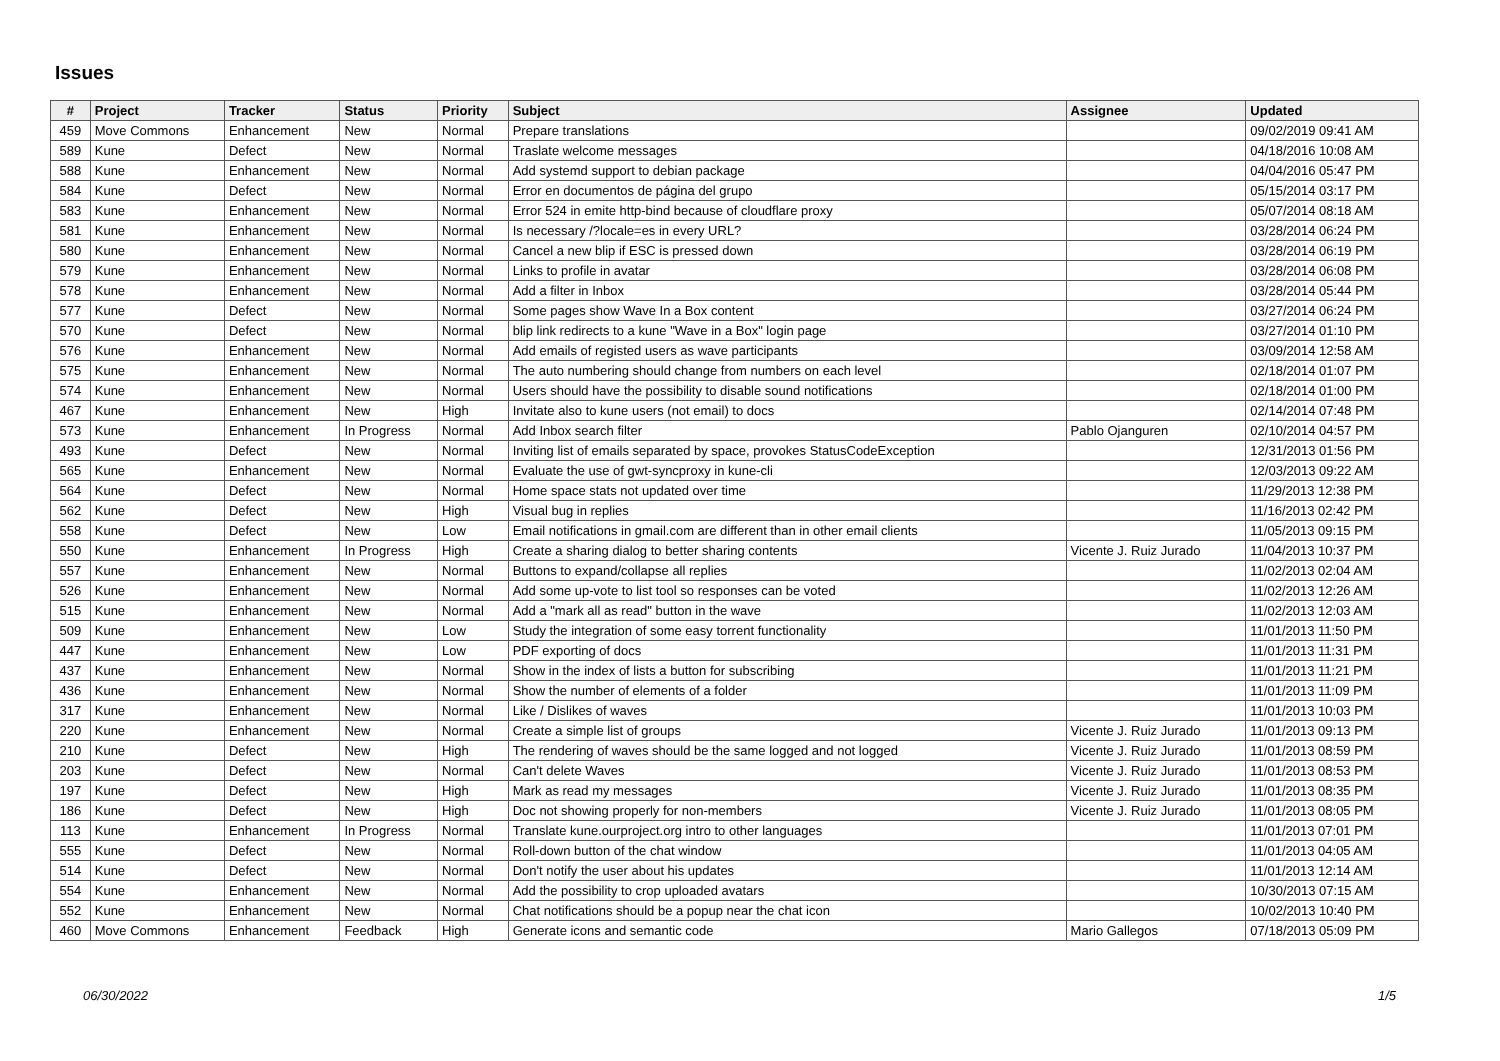Issues
| # | Project | Tracker | Status | Priority | Subject | Assignee | Updated |
| --- | --- | --- | --- | --- | --- | --- | --- |
| 459 | Move Commons | Enhancement | New | Normal | Prepare translations | | 09/02/2019 09:41 AM |
| 589 | Kune | Defect | New | Normal | Traslate welcome messages | | 04/18/2016 10:08 AM |
| 588 | Kune | Enhancement | New | Normal | Add systemd support to debian package | | 04/04/2016 05:47 PM |
| 584 | Kune | Defect | New | Normal | Error en documentos de página del grupo | | 05/15/2014 03:17 PM |
| 583 | Kune | Enhancement | New | Normal | Error 524 in emite http-bind because of cloudflare proxy | | 05/07/2014 08:18 AM |
| 581 | Kune | Enhancement | New | Normal | Is necessary /?locale=es in every URL? | | 03/28/2014 06:24 PM |
| 580 | Kune | Enhancement | New | Normal | Cancel a new blip if ESC is pressed down | | 03/28/2014 06:19 PM |
| 579 | Kune | Enhancement | New | Normal | Links to profile in avatar | | 03/28/2014 06:08 PM |
| 578 | Kune | Enhancement | New | Normal | Add a filter in Inbox | | 03/28/2014 05:44 PM |
| 577 | Kune | Defect | New | Normal | Some pages show Wave In a Box content | | 03/27/2014 06:24 PM |
| 570 | Kune | Defect | New | Normal | blip link redirects to a kune "Wave in a Box" login page | | 03/27/2014 01:10 PM |
| 576 | Kune | Enhancement | New | Normal | Add emails of registed users as wave participants | | 03/09/2014 12:58 AM |
| 575 | Kune | Enhancement | New | Normal | The auto numbering should change from numbers on each level | | 02/18/2014 01:07 PM |
| 574 | Kune | Enhancement | New | Normal | Users should have the possibility to disable sound notifications | | 02/18/2014 01:00 PM |
| 467 | Kune | Enhancement | New | High | Invitate also to kune users (not email) to docs | | 02/14/2014 07:48 PM |
| 573 | Kune | Enhancement | In Progress | Normal | Add Inbox search filter | Pablo Ojanguren | 02/10/2014 04:57 PM |
| 493 | Kune | Defect | New | Normal | Inviting list of emails separated by space, provokes StatusCodeException | | 12/31/2013 01:56 PM |
| 565 | Kune | Enhancement | New | Normal | Evaluate the use of gwt-syncproxy in kune-cli | | 12/03/2013 09:22 AM |
| 564 | Kune | Defect | New | Normal | Home space stats not updated over time | | 11/29/2013 12:38 PM |
| 562 | Kune | Defect | New | High | Visual bug in replies | | 11/16/2013 02:42 PM |
| 558 | Kune | Defect | New | Low | Email notifications in gmail.com are different than in other email clients | | 11/05/2013 09:15 PM |
| 550 | Kune | Enhancement | In Progress | High | Create a sharing dialog to better sharing contents | Vicente J. Ruiz Jurado | 11/04/2013 10:37 PM |
| 557 | Kune | Enhancement | New | Normal | Buttons to expand/collapse all replies | | 11/02/2013 02:04 AM |
| 526 | Kune | Enhancement | New | Normal | Add some up-vote to list tool so responses can be voted | | 11/02/2013 12:26 AM |
| 515 | Kune | Enhancement | New | Normal | Add a "mark all as read" button in the wave | | 11/02/2013 12:03 AM |
| 509 | Kune | Enhancement | New | Low | Study the integration of some easy torrent functionality | | 11/01/2013 11:50 PM |
| 447 | Kune | Enhancement | New | Low | PDF exporting of docs | | 11/01/2013 11:31 PM |
| 437 | Kune | Enhancement | New | Normal | Show in the index of lists a button for subscribing | | 11/01/2013 11:21 PM |
| 436 | Kune | Enhancement | New | Normal | Show the number of elements of a folder | | 11/01/2013 11:09 PM |
| 317 | Kune | Enhancement | New | Normal | Like / Dislikes of waves | | 11/01/2013 10:03 PM |
| 220 | Kune | Enhancement | New | Normal | Create a simple list of groups | Vicente J. Ruiz Jurado | 11/01/2013 09:13 PM |
| 210 | Kune | Defect | New | High | The rendering of waves should be the same logged and not logged | Vicente J. Ruiz Jurado | 11/01/2013 08:59 PM |
| 203 | Kune | Defect | New | Normal | Can't delete Waves | Vicente J. Ruiz Jurado | 11/01/2013 08:53 PM |
| 197 | Kune | Defect | New | High | Mark as read my messages | Vicente J. Ruiz Jurado | 11/01/2013 08:35 PM |
| 186 | Kune | Defect | New | High | Doc not showing properly for non-members | Vicente J. Ruiz Jurado | 11/01/2013 08:05 PM |
| 113 | Kune | Enhancement | In Progress | Normal | Translate kune.ourproject.org intro to other languages | | 11/01/2013 07:01 PM |
| 555 | Kune | Defect | New | Normal | Roll-down button of the chat window | | 11/01/2013 04:05 AM |
| 514 | Kune | Defect | New | Normal | Don't notify the user about his updates | | 11/01/2013 12:14 AM |
| 554 | Kune | Enhancement | New | Normal | Add the possibility to crop uploaded avatars | | 10/30/2013 07:15 AM |
| 552 | Kune | Enhancement | New | Normal | Chat notifications should be a popup near the chat icon | | 10/02/2013 10:40 PM |
| 460 | Move Commons | Enhancement | Feedback | High | Generate icons and semantic code | Mario Gallegos | 07/18/2013 05:09 PM |
06/30/2022 1/5